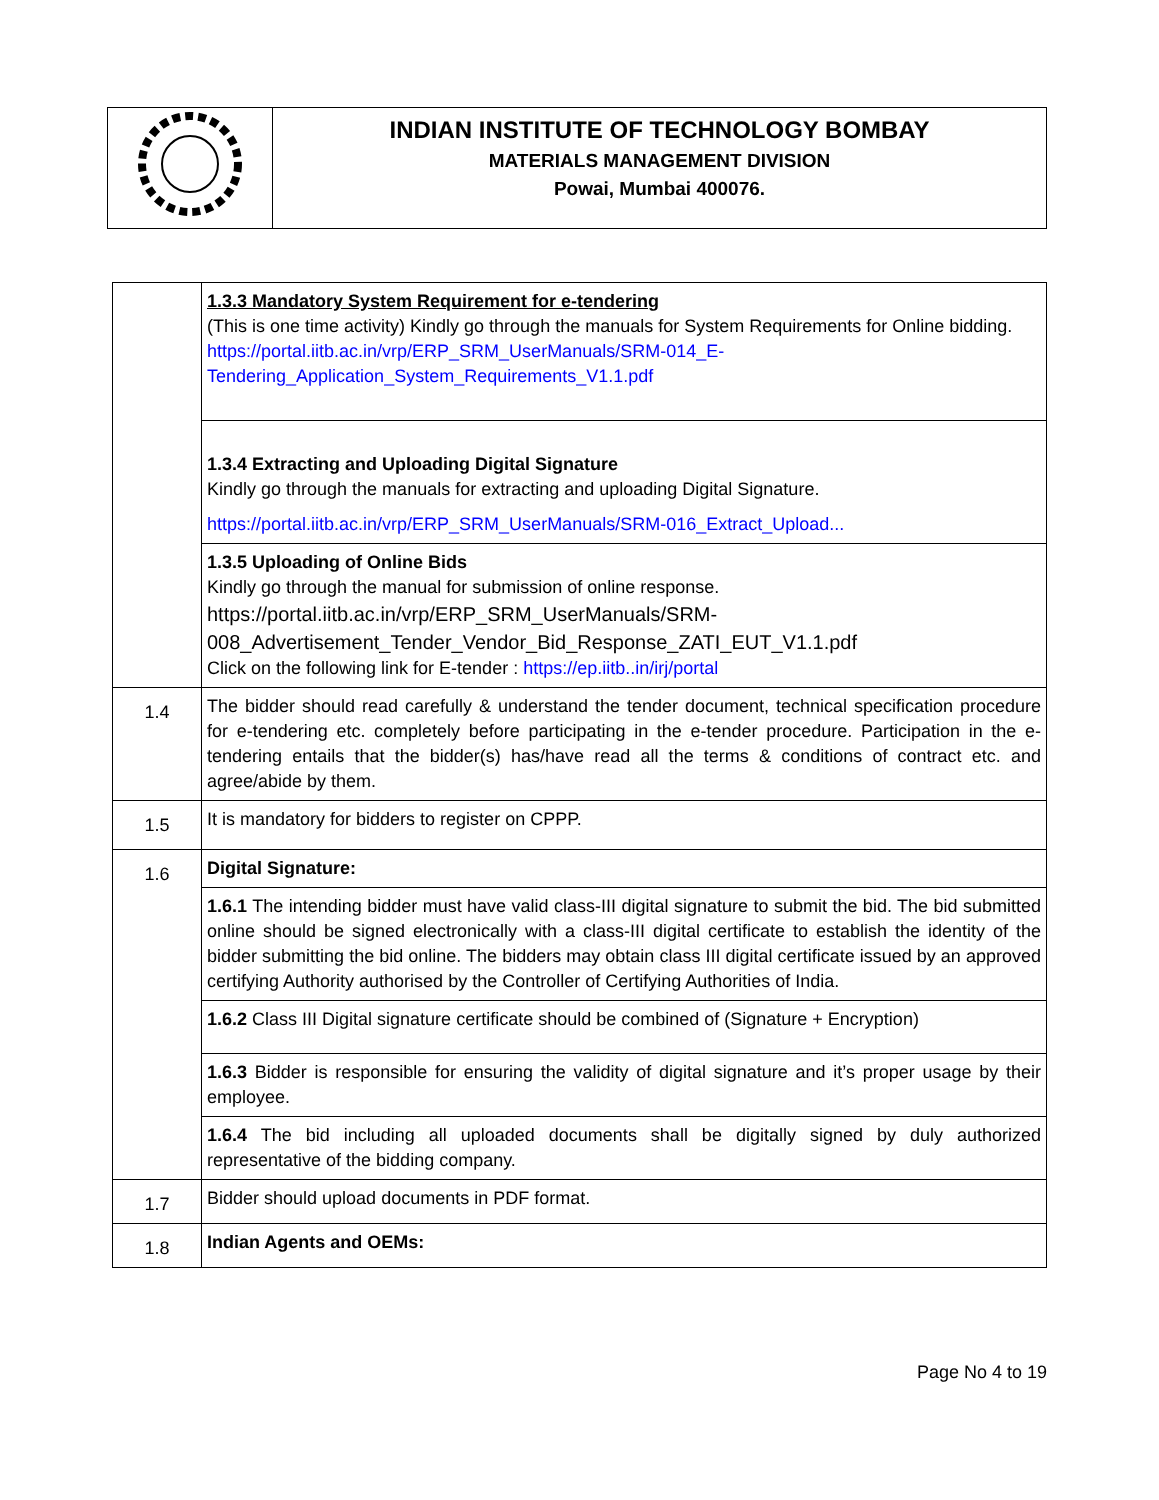| | INDIAN INSTITUTE OF TECHNOLOGY BOMBAY MATERIALS MANAGEMENT DIVISION Powai, Mumbai 400076. |
| | 1.3.3 Mandatory System Requirement for e-tendering (This is one time activity) Kindly go through the manuals for System Requirements for Online bidding. https://portal.iitb.ac.in/vrp/ERP_SRM_UserManuals/SRM-014_E-Tendering_Application_System_Requirements_V1.1.pdf |
| | 1.3.4 Extracting and Uploading Digital Signature Kindly go through the manuals for extracting and uploading Digital Signature. https://portal.iitb.ac.in/vrp/ERP_SRM_UserManuals/SRM-016_Extract_Upload... |
| | 1.3.5 Uploading of Online Bids Kindly go through the manual for submission of online response. https://portal.iitb.ac.in/vrp/ERP_SRM_UserManuals/SRM-008_Advertisement_Tender_Vendor_Bid_Response_ZATI_EUT_V1.1.pdf Click on the following link for E-tender : https://ep.iitb..in/irj/portal |
| 1.4 | The bidder should read carefully & understand the tender document, technical specification procedure for e-tendering etc. completely before participating in the e-tender procedure. Participation in the e-tendering entails that the bidder(s) has/have read all the terms & conditions of contract etc. and agree/abide by them. |
| 1.5 | It is mandatory for bidders to register on CPPP. |
| 1.6 | Digital Signature: |
| | 1.6.1 The intending bidder must have valid class-III digital signature to submit the bid. The bid submitted online should be signed electronically with a class-III digital certificate to establish the identity of the bidder submitting the bid online. The bidders may obtain class III digital certificate issued by an approved certifying Authority authorised by the Controller of Certifying Authorities of India. |
| | 1.6.2 Class III Digital signature certificate should be combined of (Signature + Encryption) |
| | 1.6.3 Bidder is responsible for ensuring the validity of digital signature and it’s proper usage by their employee. |
| | 1.6.4 The bid including all uploaded documents shall be digitally signed by duly authorized representative of the bidding company. |
| 1.7 | Bidder should upload documents in PDF format. |
| 1.8 | Indian Agents and OEMs: |
Page No 4 to 19